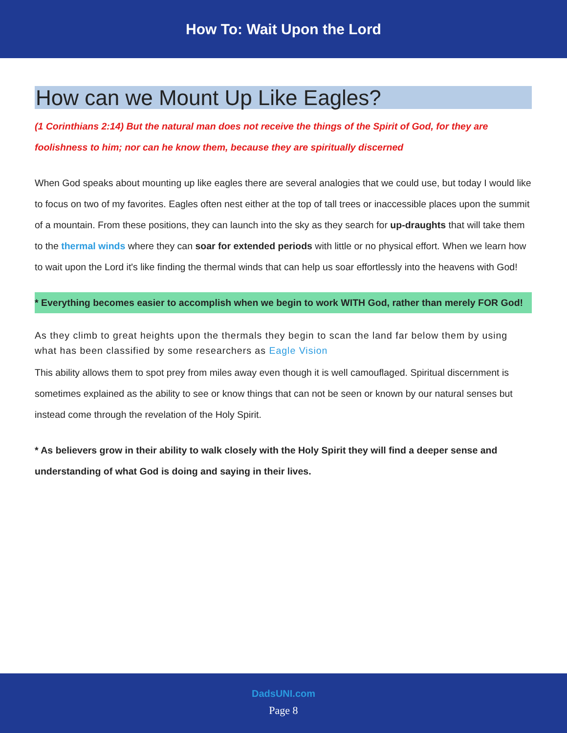How To: Wait Upon the Lord
How can we Mount Up Like Eagles?
(1 Corinthians 2:14) But the natural man does not receive the things of the Spirit of God, for they are foolishness to him; nor can he know them, because they are spiritually discerned
When God speaks about mounting up like eagles there are several analogies that we could use, but today I would like to focus on two of my favorites. Eagles often nest either at the top of tall trees or inaccessible places upon the summit of a mountain. From these positions, they can launch into the sky as they search for up-draughts that will take them to the thermal winds where they can soar for extended periods with little or no physical effort. When we learn how to wait upon the Lord it's like finding the thermal winds that can help us soar effortlessly into the heavens with God!
* Everything becomes easier to accomplish when we begin to work WITH God, rather than merely FOR God!
As they climb to great heights upon the thermals they begin to scan the land far below them by using what has been classified by some researchers as Eagle Vision
This ability allows them to spot prey from miles away even though it is well camouflaged. Spiritual discernment is sometimes explained as the ability to see or know things that can not be seen or known by our natural senses but instead come through the revelation of the Holy Spirit.
* As believers grow in their ability to walk closely with the Holy Spirit they will find a deeper sense and understanding of what God is doing and saying in their lives.
DadsUNI.com
Page 8